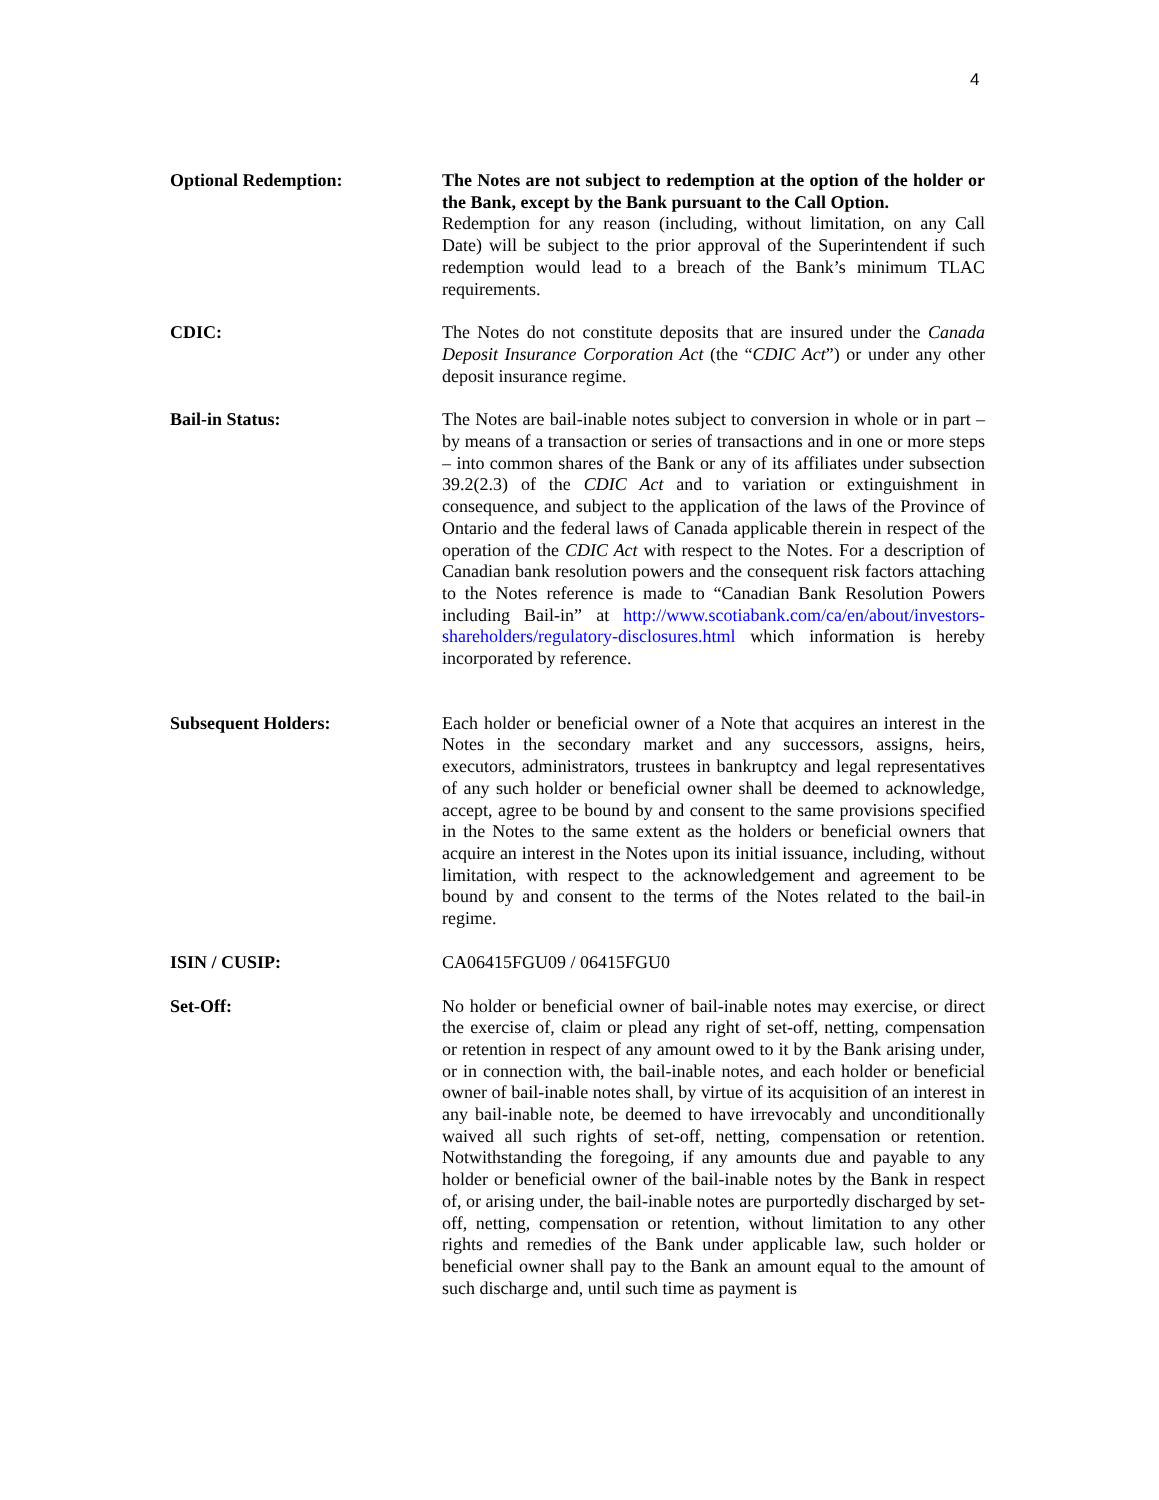4
| Optional Redemption: | The Notes are not subject to redemption at the option of the holder or the Bank, except by the Bank pursuant to the Call Option. Redemption for any reason (including, without limitation, on any Call Date) will be subject to the prior approval of the Superintendent if such redemption would lead to a breach of the Bank’s minimum TLAC requirements. |
| CDIC: | The Notes do not constitute deposits that are insured under the Canada Deposit Insurance Corporation Act (the “ CDIC Act ”) or under any other deposit insurance regime. |
| Bail-in Status: | The Notes are bail-inable notes subject to conversion in whole or in part – by means of a transaction or series of transactions and in one or more steps – into common shares of the Bank or any of its affiliates under subsection 39.2(2.3) of the CDIC Act and to variation or extinguishment in consequence, and subject to the application of the laws of the Province of Ontario and the federal laws of Canada applicable therein in respect of the operation of the CDIC Act with respect to the Notes. For a description of Canadian bank resolution powers and the consequent risk factors attaching to the Notes reference is made to “Canadian Bank Resolution Powers including Bail-in” at http://www.scotiabank.com/ca/en/about/investors-shareholders/regulatory-disclosures.html which information is hereby incorporated by reference. |
| Subsequent Holders: | Each holder or beneficial owner of a Note that acquires an interest in the Notes in the secondary market and any successors, assigns, heirs, executors, administrators, trustees in bankruptcy and legal representatives of any such holder or beneficial owner shall be deemed to acknowledge, accept, agree to be bound by and consent to the same provisions specified in the Notes to the same extent as the holders or beneficial owners that acquire an interest in the Notes upon its initial issuance, including, without limitation, with respect to the acknowledgement and agreement to be bound by and consent to the terms of the Notes related to the bail-in regime. |
| ISIN / CUSIP: | CA06415FGU09 / 06415FGU0 |
| Set-Off: | No holder or beneficial owner of bail-inable notes may exercise, or direct the exercise of, claim or plead any right of set-off, netting, compensation or retention in respect of any amount owed to it by the Bank arising under, or in connection with, the bail-inable notes, and each holder or beneficial owner of bail-inable notes shall, by virtue of its acquisition of an interest in any bail-inable note, be deemed to have irrevocably and unconditionally waived all such rights of set-off, netting, compensation or retention. Notwithstanding the foregoing, if any amounts due and payable to any holder or beneficial owner of the bail-inable notes by the Bank in respect of, or arising under, the bail-inable notes are purportedly discharged by set-off, netting, compensation or retention, without limitation to any other rights and remedies of the Bank under applicable law, such holder or beneficial owner shall pay to the Bank an amount equal to the amount of such discharge and, until such time as payment is |